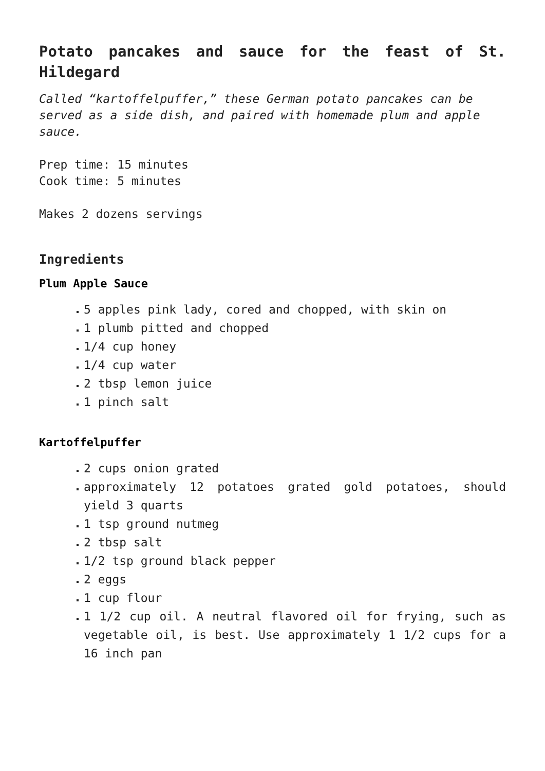Potato pancakes and sauce for the feast of St. Hildegard
Called “kartoffelpuffer,” these German potato pancakes can be served as a side dish, and paired with homemade plum and apple sauce.
Prep time: 15 minutes
Cook time: 5 minutes
Makes 2 dozens servings
Ingredients
Plum Apple Sauce
5 apples pink lady, cored and chopped, with skin on
1 plumb pitted and chopped
1/4 cup honey
1/4 cup water
2 tbsp lemon juice
1 pinch salt
Kartoffelpuffer
2 cups onion grated
approximately 12 potatoes grated gold potatoes, should yield 3 quarts
1 tsp ground nutmeg
2 tbsp salt
1/2 tsp ground black pepper
2 eggs
1 cup flour
1 1/2 cup oil. A neutral flavored oil for frying, such as vegetable oil, is best. Use approximately 1 1/2 cups for a 16 inch pan